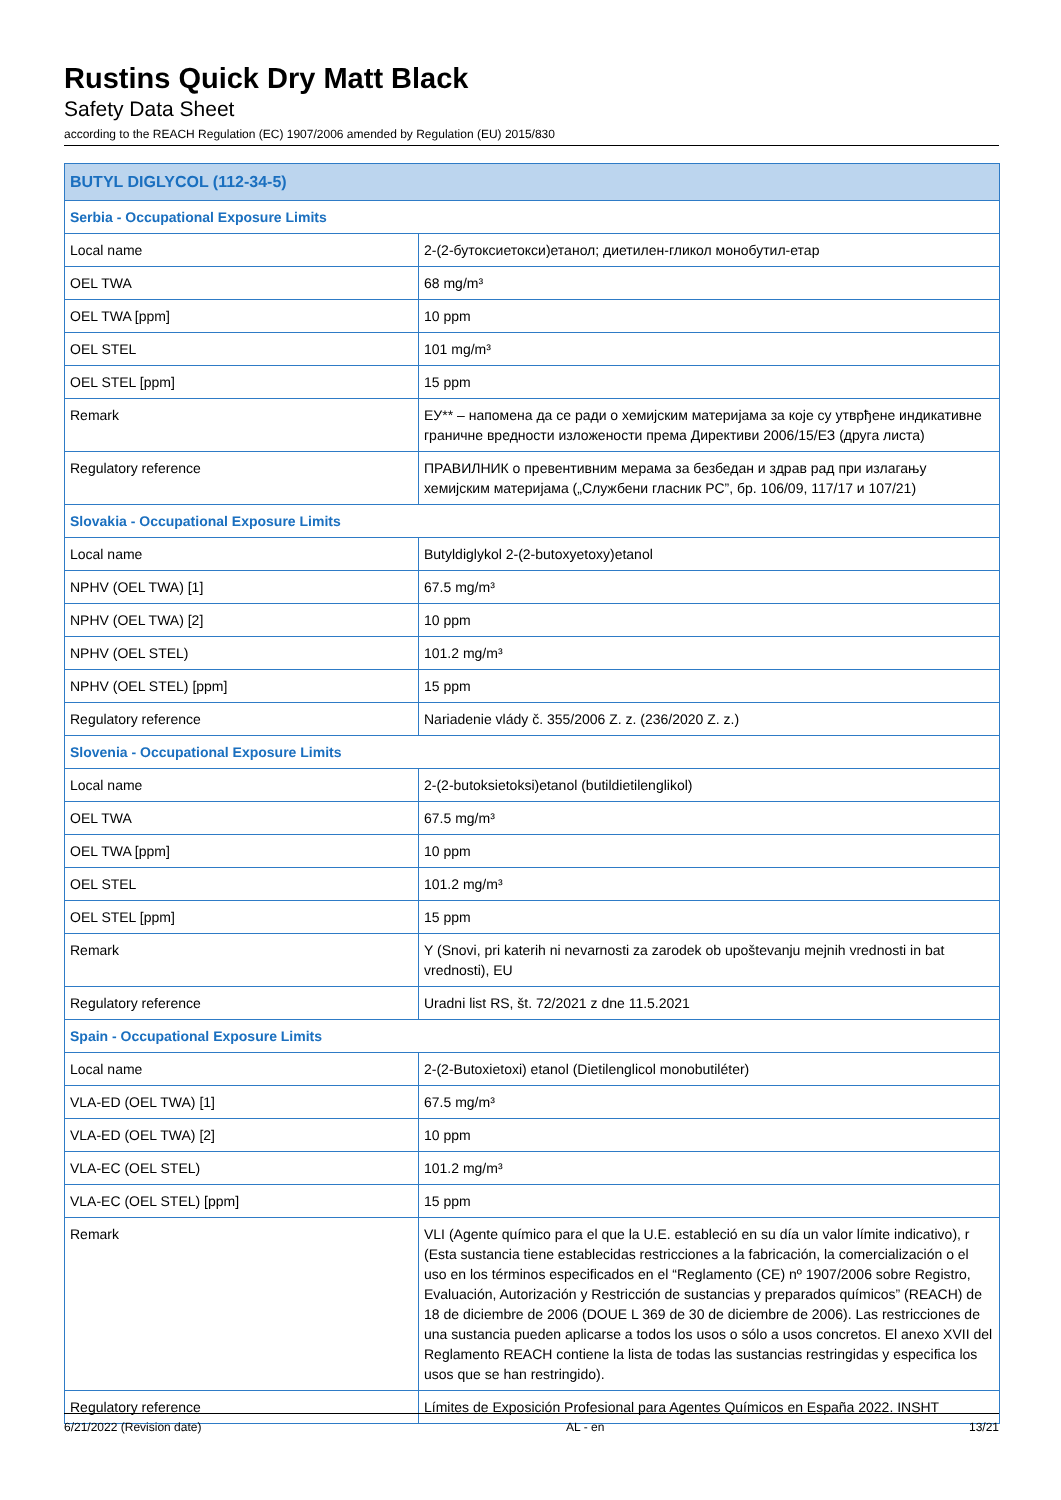Rustins Quick Dry Matt Black
Safety Data Sheet
according to the REACH Regulation (EC) 1907/2006 amended by Regulation (EU) 2015/830
| BUTYL DIGLYCOL (112-34-5) | |
| --- | --- |
| Serbia - Occupational Exposure Limits | |
| Local name | 2-(2-бутоксиетокси)етанол; диетилен-гликол монобутил-етар |
| OEL TWA | 68 mg/m³ |
| OEL TWA [ppm] | 10 ppm |
| OEL STEL | 101 mg/m³ |
| OEL STEL [ppm] | 15 ppm |
| Remark | ЕУ** – напомена да се ради о хемијским материјама за које су утврђене индикативне граничне вредности изложености према Директиви 2006/15/ЕЗ (друга листа) |
| Regulatory reference | ПРАВИЛНИК о превентивним мерама за безбедан и здрав рад при излагању хемијским материјама („Службени гласник РС”, бр. 106/09, 117/17 и 107/21) |
| Slovakia - Occupational Exposure Limits | |
| Local name | Butyldiglykol 2-(2-butoxyetoxy)etanol |
| NPHV (OEL TWA) [1] | 67.5 mg/m³ |
| NPHV (OEL TWA) [2] | 10 ppm |
| NPHV (OEL STEL) | 101.2 mg/m³ |
| NPHV (OEL STEL) [ppm] | 15 ppm |
| Regulatory reference | Nariadenie vlády č. 355/2006 Z. z. (236/2020 Z. z.) |
| Slovenia - Occupational Exposure Limits | |
| Local name | 2-(2-butoksietoksi)etanol (butildietilenglikol) |
| OEL TWA | 67.5 mg/m³ |
| OEL TWA [ppm] | 10 ppm |
| OEL STEL | 101.2 mg/m³ |
| OEL STEL [ppm] | 15 ppm |
| Remark | Y (Snovi, pri katerih ni nevarnosti za zarodek ob upoštevanju mejnih vrednosti in bat vrednosti), EU |
| Regulatory reference | Uradni list RS, št. 72/2021 z dne 11.5.2021 |
| Spain - Occupational Exposure Limits | |
| Local name | 2-(2-Butoxietoxi) etanol (Dietilenglicol monobutiléter) |
| VLA-ED (OEL TWA) [1] | 67.5 mg/m³ |
| VLA-ED (OEL TWA) [2] | 10 ppm |
| VLA-EC (OEL STEL) | 101.2 mg/m³ |
| VLA-EC (OEL STEL) [ppm] | 15 ppm |
| Remark | VLI (Agente químico para el que la U.E. estableció en su día un valor límite indicativo), r (Esta sustancia tiene establecidas restricciones a la fabricación, la comercialización o el uso en los términos especificados en el “Reglamento (CE) nº 1907/2006 sobre Registro, Evaluación, Autorización y Restricción de sustancias y preparados químicos” (REACH) de 18 de diciembre de 2006 (DOUE L 369 de 30 de diciembre de 2006). Las restricciones de una sustancia pueden aplicarse a todos los usos o sólo a usos concretos. El anexo XVII del Reglamento REACH contiene la lista de todas las sustancias restringidas y especifica los usos que se han restringido). |
| Regulatory reference | Límites de Exposición Profesional para Agentes Químicos en España 2022. INSHT |
6/21/2022 (Revision date) AL - en 13/21